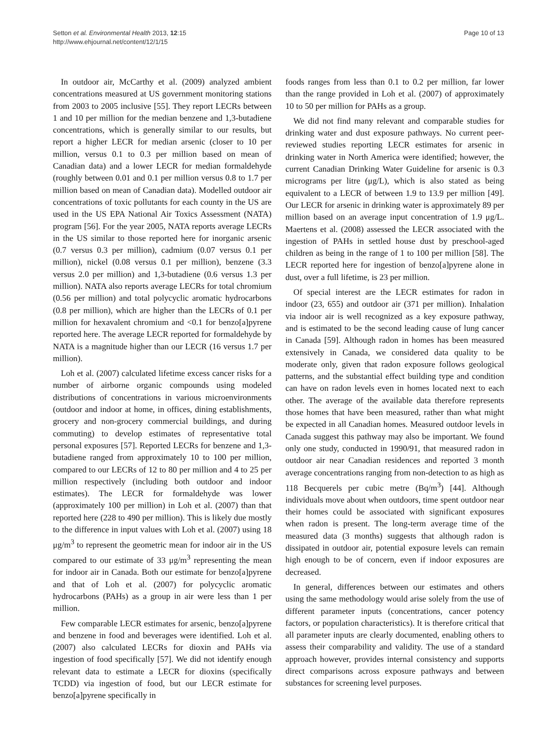Setton et al. Environmental Health 2013, 12:15
http://www.ehjournal.net/content/12/1/15
Page 10 of 13
In outdoor air, McCarthy et al. (2009) analyzed ambient concentrations measured at US government monitoring stations from 2003 to 2005 inclusive [55]. They report LECRs between 1 and 10 per million for the median benzene and 1,3-butadiene concentrations, which is generally similar to our results, but report a higher LECR for median arsenic (closer to 10 per million, versus 0.1 to 0.3 per million based on mean of Canadian data) and a lower LECR for median formaldehyde (roughly between 0.01 and 0.1 per million versus 0.8 to 1.7 per million based on mean of Canadian data). Modelled outdoor air concentrations of toxic pollutants for each county in the US are used in the US EPA National Air Toxics Assessment (NATA) program [56]. For the year 2005, NATA reports average LECRs in the US similar to those reported here for inorganic arsenic (0.7 versus 0.3 per million), cadmium (0.07 versus 0.1 per million), nickel (0.08 versus 0.1 per million), benzene (3.3 versus 2.0 per million) and 1,3-butadiene (0.6 versus 1.3 per million). NATA also reports average LECRs for total chromium (0.56 per million) and total polycyclic aromatic hydrocarbons (0.8 per million), which are higher than the LECRs of 0.1 per million for hexavalent chromium and <0.1 for benzo[a]pyrene reported here. The average LECR reported for formaldehyde by NATA is a magnitude higher than our LECR (16 versus 1.7 per million).
Loh et al. (2007) calculated lifetime excess cancer risks for a number of airborne organic compounds using modeled distributions of concentrations in various microenvironments (outdoor and indoor at home, in offices, dining establishments, grocery and non-grocery commercial buildings, and during commuting) to develop estimates of representative total personal exposures [57]. Reported LECRs for benzene and 1,3-butadiene ranged from approximately 10 to 100 per million, compared to our LECRs of 12 to 80 per million and 4 to 25 per million respectively (including both outdoor and indoor estimates). The LECR for formaldehyde was lower (approximately 100 per million) in Loh et al. (2007) than that reported here (228 to 490 per million). This is likely due mostly to the difference in input values with Loh et al. (2007) using 18 μg/m<sup>3</sup> to represent the geometric mean for indoor air in the US compared to our estimate of 33 μg/m<sup>3</sup> representing the mean for indoor air in Canada. Both our estimate for benzo[a]pyrene and that of Loh et al. (2007) for polycyclic aromatic hydrocarbons (PAHs) as a group in air were less than 1 per million.
Few comparable LECR estimates for arsenic, benzo[a]pyrene and benzene in food and beverages were identified. Loh et al. (2007) also calculated LECRs for dioxin and PAHs via ingestion of food specifically [57]. We did not identify enough relevant data to estimate a LECR for dioxins (specifically TCDD) via ingestion of food, but our LECR estimate for benzo[a]pyrene specifically in
foods ranges from less than 0.1 to 0.2 per million, far lower than the range provided in Loh et al. (2007) of approximately 10 to 50 per million for PAHs as a group.
We did not find many relevant and comparable studies for drinking water and dust exposure pathways. No current peer-reviewed studies reporting LECR estimates for arsenic in drinking water in North America were identified; however, the current Canadian Drinking Water Guideline for arsenic is 0.3 micrograms per litre (μg/L), which is also stated as being equivalent to a LECR of between 1.9 to 13.9 per million [49]. Our LECR for arsenic in drinking water is approximately 89 per million based on an average input concentration of 1.9 μg/L. Maertens et al. (2008) assessed the LECR associated with the ingestion of PAHs in settled house dust by preschool-aged children as being in the range of 1 to 100 per million [58]. The LECR reported here for ingestion of benzo[a]pyrene alone in dust, over a full lifetime, is 23 per million.
Of special interest are the LECR estimates for radon in indoor (23, 655) and outdoor air (371 per million). Inhalation via indoor air is well recognized as a key exposure pathway, and is estimated to be the second leading cause of lung cancer in Canada [59]. Although radon in homes has been measured extensively in Canada, we considered data quality to be moderate only, given that radon exposure follows geological patterns, and the substantial effect building type and condition can have on radon levels even in homes located next to each other. The average of the available data therefore represents those homes that have been measured, rather than what might be expected in all Canadian homes. Measured outdoor levels in Canada suggest this pathway may also be important. We found only one study, conducted in 1990/91, that measured radon in outdoor air near Canadian residences and reported 3 month average concentrations ranging from non-detection to as high as 118 Becquerels per cubic metre (Bq/m<sup>3</sup>) [44]. Although individuals move about when outdoors, time spent outdoor near their homes could be associated with significant exposures when radon is present. The long-term average time of the measured data (3 months) suggests that although radon is dissipated in outdoor air, potential exposure levels can remain high enough to be of concern, even if indoor exposures are decreased.
In general, differences between our estimates and others using the same methodology would arise solely from the use of different parameter inputs (concentrations, cancer potency factors, or population characteristics). It is therefore critical that all parameter inputs are clearly documented, enabling others to assess their comparability and validity. The use of a standard approach however, provides internal consistency and supports direct comparisons across exposure pathways and between substances for screening level purposes.